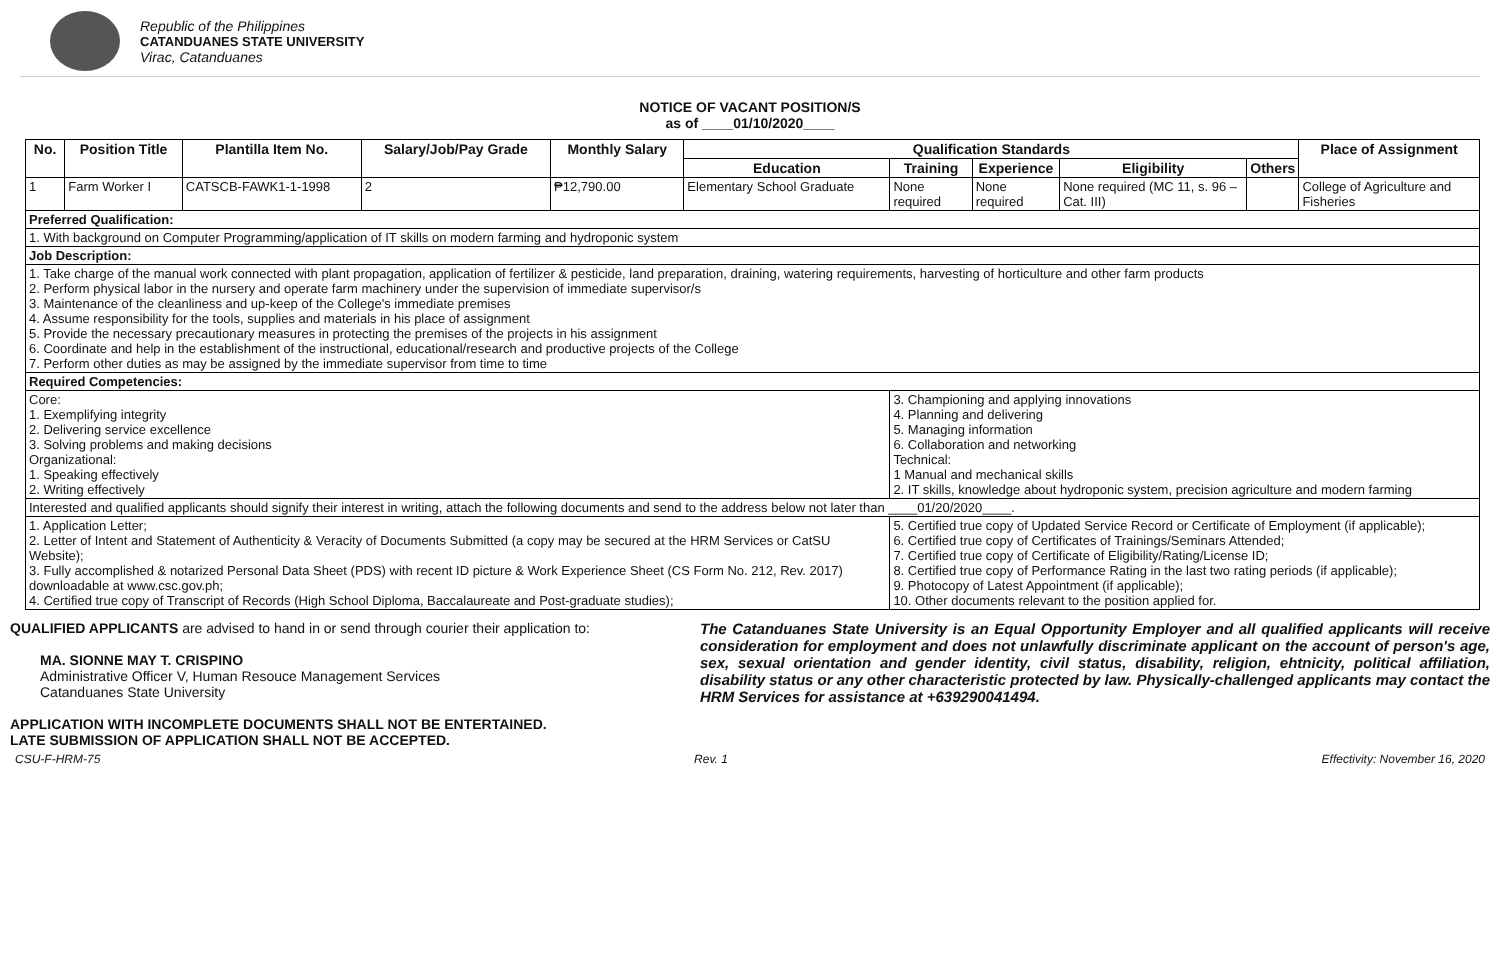Republic of the Philippines
CATANDUANES STATE UNIVERSITY
Virac, Catanduanes
NOTICE OF VACANT POSITION/S
as of ____01/10/2020____
| No. | Position Title | Plantilla Item No. | Salary/Job/Pay Grade | Monthly Salary | Qualification Standards | | | | | Place of Assignment |
| --- | --- | --- | --- | --- | --- | --- | --- | --- | --- | --- |
| | | | | | Education | Training | Experience | Eligibility | Others | |
| 1 | Farm Worker I | CATSCB-FAWK1-1-1998 | 2 | ₱12,790.00 | Elementary School Graduate | None required | None required | None required (MC 11, s. 96 – Cat. III) | | College of Agriculture and Fisheries |
| Preferred Qualification: | | | | | | | | | | |
| 1. With background on Computer Programming/application of IT skills on modern farming and hydroponic system | | | | | | | | | | |
| Job Description: | | | | | | | | | | |
| 1. Take charge of the manual work connected with plant propagation, application of fertilizer & pesticide, land preparation, draining, watering requirements, harvesting of horticulture and other farm products 2. Perform physical labor in the nursery and operate farm machinery under the supervision of immediate supervisor/s 3. Maintenance of the cleanliness and up-keep of the College's immediate premises 4. Assume responsibility for the tools, supplies and materials in his place of assignment 5. Provide the necessary precautionary measures in protecting the premises of the projects in his assignment 6. Coordinate and help in the establishment of the instructional, educational/research and productive projects of the College 7. Perform other duties as may be assigned by the immediate supervisor from time to time | | | | | | | | | | |
| Required Competencies: | | | | | | | | | | |
| Core: 1. Exemplifying integrity 2. Delivering service excellence 3. Solving problems and making decisions Organizational: 1. Speaking effectively 2. Writing effectively | | | | | | 3. Championing and applying innovations 4. Planning and delivering 5. Managing information 6. Collaboration and networking Technical: 1 Manual and mechanical skills 2. IT skills, knowledge about hydroponic system, precision agriculture and modern farming | | | | |
| Interested and qualified applicants should signify their interest in writing, attach the following documents and send to the address below not later than ____01/20/2020____. | | | | | | | | | | |
| 1. Application Letter; 2. Letter of Intent and Statement of Authenticity & Veracity of Documents Submitted (a copy may be secured at the HRM Services or CatSU Website); 3. Fully accomplished & notarized Personal Data Sheet (PDS) with recent ID picture & Work Experience Sheet (CS Form No. 212, Rev. 2017) downloadable at www.csc.gov.ph; 4. Certified true copy of Transcript of Records (High School Diploma, Baccalaureate and Post-graduate studies); | | | | | | 5. Certified true copy of Updated Service Record or Certificate of Employment (if applicable); 6. Certified true copy of Certificates of Trainings/Seminars Attended; 7. Certified true copy of Certificate of Eligibility/Rating/License ID; 8. Certified true copy of Performance Rating in the last two rating periods (if applicable); 9. Photocopy of Latest Appointment (if applicable); 10. Other documents relevant to the position applied for. | | | | |
QUALIFIED APPLICANTS are advised to hand in or send through courier their application to:
MA. SIONNE MAY T. CRISPINO
Administrative Officer V, Human Resouce Management Services
Catanduanes State University
APPLICATION WITH INCOMPLETE DOCUMENTS SHALL NOT BE ENTERTAINED.
LATE SUBMISSION OF APPLICATION SHALL NOT BE ACCEPTED.
The Catanduanes State University is an Equal Opportunity Employer and all qualified applicants will receive consideration for employment and does not unlawfully discriminate applicant on the account of person's age, sex, sexual orientation and gender identity, civil status, disability, religion, ehtnicity, political affiliation, disability status or any other characteristic protected by law. Physically-challenged applicants may contact the HRM Services for assistance at +639290041494.
CSU-F-HRM-75 Rev. 1 Effectivity: November 16, 2020